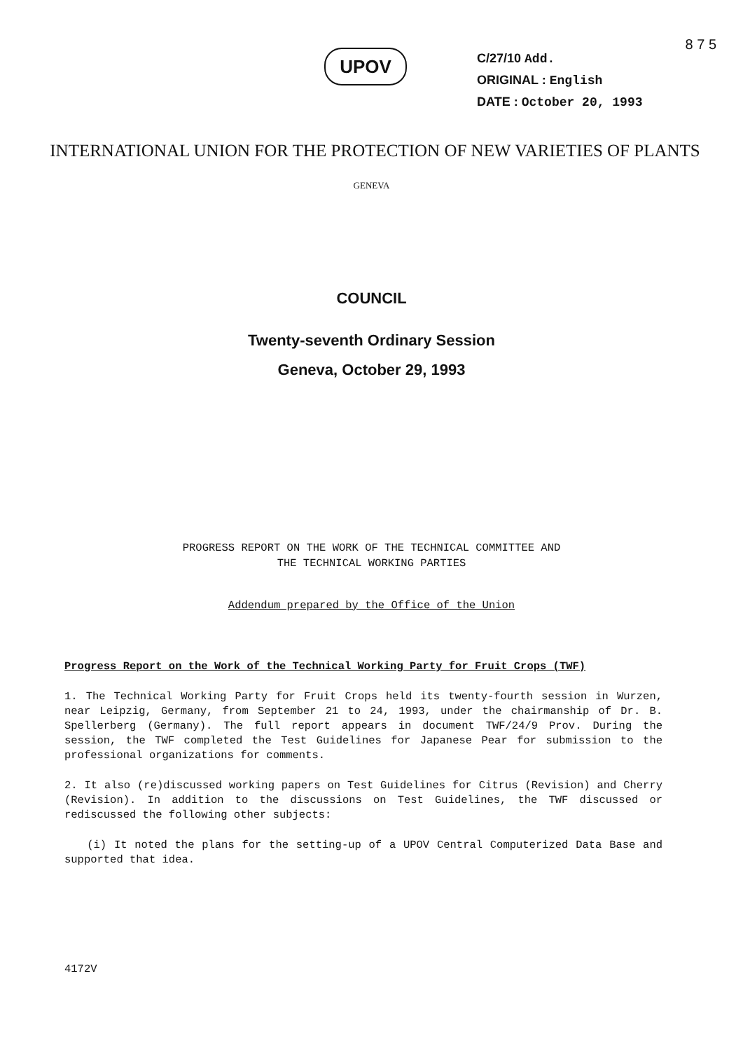8 7 5
UPOV
C/27/10 Add.
ORIGINAL : English
DATE : October 20, 1993
INTERNATIONAL UNION FOR THE PROTECTION OF NEW VARIETIES OF PLANTS
GENEVA
COUNCIL
Twenty-seventh Ordinary Session
Geneva, October 29, 1993
PROGRESS REPORT ON THE WORK OF THE TECHNICAL COMMITTEE AND
THE TECHNICAL WORKING PARTIES
Addendum prepared by the Office of the Union
Progress Report on the Work of the Technical Working Party for Fruit Crops (TWF)
1. The Technical Working Party for Fruit Crops held its twenty-fourth session in Wurzen, near Leipzig, Germany, from September 21 to 24, 1993, under the chairmanship of Dr. B. Spellerberg (Germany). The full report appears in document TWF/24/9 Prov. During the session, the TWF completed the Test Guidelines for Japanese Pear for submission to the professional organizations for comments.
2. It also (re)discussed working papers on Test Guidelines for Citrus (Revision) and Cherry (Revision). In addition to the discussions on Test Guidelines, the TWF discussed or rediscussed the following other subjects:
(i) It noted the plans for the setting-up of a UPOV Central Computerized Data Base and supported that idea.
4172V